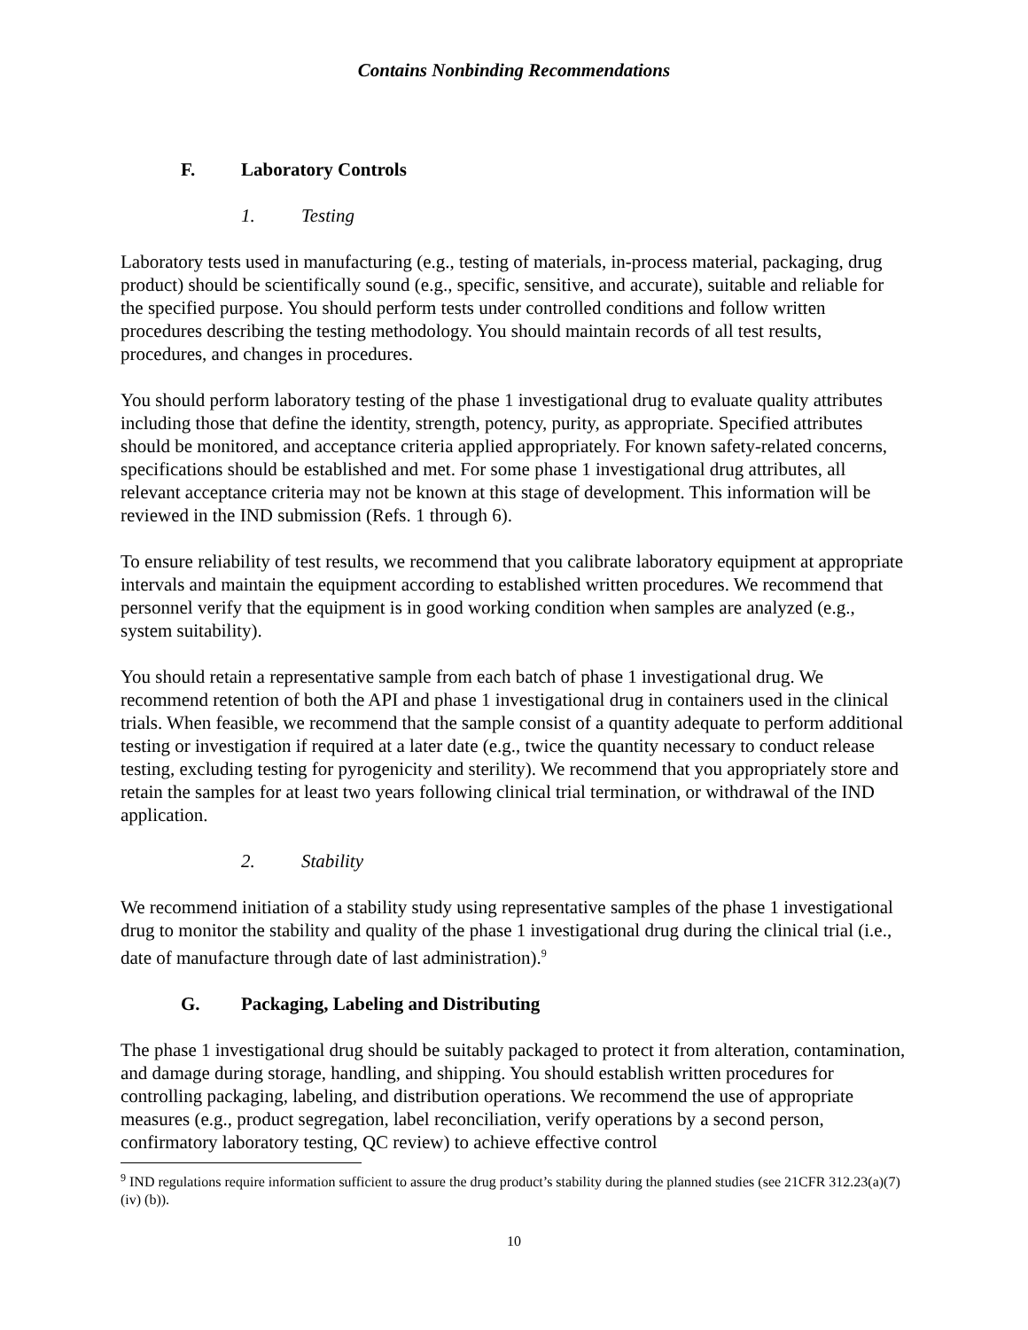Contains Nonbinding Recommendations
F. Laboratory Controls
1. Testing
Laboratory tests used in manufacturing (e.g., testing of materials, in-process material, packaging, drug product) should be scientifically sound (e.g., specific, sensitive, and accurate), suitable and reliable for the specified purpose. You should perform tests under controlled conditions and follow written procedures describing the testing methodology. You should maintain records of all test results, procedures, and changes in procedures.
You should perform laboratory testing of the phase 1 investigational drug to evaluate quality attributes including those that define the identity, strength, potency, purity, as appropriate. Specified attributes should be monitored, and acceptance criteria applied appropriately. For known safety-related concerns, specifications should be established and met. For some phase 1 investigational drug attributes, all relevant acceptance criteria may not be known at this stage of development. This information will be reviewed in the IND submission (Refs. 1 through 6).
To ensure reliability of test results, we recommend that you calibrate laboratory equipment at appropriate intervals and maintain the equipment according to established written procedures. We recommend that personnel verify that the equipment is in good working condition when samples are analyzed (e.g., system suitability).
You should retain a representative sample from each batch of phase 1 investigational drug. We recommend retention of both the API and phase 1 investigational drug in containers used in the clinical trials. When feasible, we recommend that the sample consist of a quantity adequate to perform additional testing or investigation if required at a later date (e.g., twice the quantity necessary to conduct release testing, excluding testing for pyrogenicity and sterility). We recommend that you appropriately store and retain the samples for at least two years following clinical trial termination, or withdrawal of the IND application.
2. Stability
We recommend initiation of a stability study using representative samples of the phase 1 investigational drug to monitor the stability and quality of the phase 1 investigational drug during the clinical trial (i.e., date of manufacture through date of last administration).<sup>9</sup>
G. Packaging, Labeling and Distributing
The phase 1 investigational drug should be suitably packaged to protect it from alteration, contamination, and damage during storage, handling, and shipping. You should establish written procedures for controlling packaging, labeling, and distribution operations. We recommend the use of appropriate measures (e.g., product segregation, label reconciliation, verify operations by a second person, confirmatory laboratory testing, QC review) to achieve effective control
<sup>9</sup> IND regulations require information sufficient to assure the drug product’s stability during the planned studies (see 21CFR 312.23(a)(7)(iv) (b)).
10